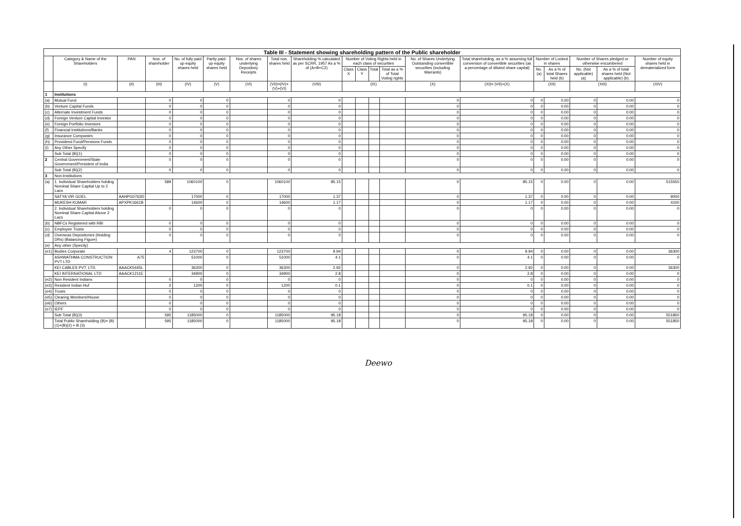| Table III - Statement showing shareholding pattern of the Public shareholder | | | | | | | | | | | | | | | | | | | |
| --- | --- | --- | --- | --- | --- | --- | --- | --- | --- | --- | --- | --- | --- | --- | --- | --- | --- | --- | --- |
| | Category & Name of the Shareholders | PAN | Nos. of shareholder | No. of fully paid up equity shares held | Partly paid-up equity shares held | Nos. of shares underlying Depository Receipts | Total nos. shares held | Shareholding % calculated as per SCRR, 1957 As a % of (A+B+C2) | Number of Voting Rights held in each class of securities | | | | No. of Shares Underlying Outstanding convertible securities (including Warrants) | Total shareholding, as a % assuming full conversion of convertible securities (as a percentage of diluted share capital) | Number of Locked in shares | | Number of Shares pledged or otherwise encumbered | | Number of equity shares held in dematerialized form |
| | | | | | | | | | Class X | Class Y | Total | Total as a % of Total Voting rights | | | No. (a) | As a % of total Shares held (b) | No. (Not applicable) (a) | As a % of total shares held (Not applicable) (b) | |
| | (I) | (II) | (III) | (IV) | (V) | (VI) | (VII)=(IV)+(V)+(VI) | (VIII) | (IX) | | | | (X) | (XI)= (VII)+(X) | (XII) | | (XIII) | | (XIV) |
| 1 | Institutions | | | | | | | | | | | | | | | | | | |
| (a) | Mutual Fund | | 0 | 0 | 0 | | 0 | 0 | | | | | 0 | 0 | 0 | 0.00 | 0 | 0.00 | 0 |
| (b) | Venture Capital Funds | | 0 | 0 | 0 | | 0 | 0 | | | | | 0 | 0 | 0 | 0.00 | 0 | 0.00 | 0 |
| (c) | Alternate Investment Funds | | 0 | 0 | 0 | | 0 | 0 | | | | | 0 | 0 | 0 | 0.00 | 0 | 0.00 | 0 |
| (d) | Foreign Venture Capital Investor | | 0 | 0 | 0 | | 0 | 0 | | | | | 0 | 0 | 0 | 0.00 | 0 | 0.00 | 0 |
| (e) | Foreign Portfolio Investors | | 0 | 0 | 0 | | 0 | 0 | | | | | 0 | 0 | 0 | 0.00 | 0 | 0.00 | 0 |
| (f) | Financial Institutions/Banks | | 0 | 0 | 0 | | 0 | 0 | | | | | 0 | 0 | 0 | 0.00 | 0 | 0.00 | 0 |
| (g) | Insurance Companies | | 0 | 0 | 0 | | 0 | 0 | | | | | 0 | 0 | 0 | 0.00 | 0 | 0.00 | 0 |
| (h) | Providend Fund/Pensions Funds | | 0 | 0 | 0 | | 0 | 0 | | | | | 0 | 0 | 0 | 0.00 | 0 | 0.00 | 0 |
| (i) | Any Other Specify | | 0 | 0 | 0 | | 0 | 0 | | | | | 0 | 0 | 0 | 0.00 | 0 | 0.00 | 0 |
| | Sub Total (B)(1) | | 0 | 0 | 0 | | 0 | 0 | | | | | 0 | 0 | 0 | 0.00 | 0 | 0.00 | 0 |
| 2 | Central Government/State Government/President of India | | 0 | 0 | 0 | | 0 | 0 | | | | | 0 | 0 | 0 | 0.00 | 0 | 0.00 | 0 |
| | Sub Total (B)(2) | | 0 | 0 | 0 | | 0 | 0 | | | | | 0 | 0 | 0 | 0.00 | 0 | 0.00 | 0 |
| 3 | Non-Institutions | | | | | | | | | | | | | | | | | | |
| (a) | 1. Individual Shareholders holding Nominal Share Capital Up to 2 Lacs | | 589 | 1060100 | 0 | | 1060100 | 85.15 | | | | | 0 | 85.15 | 0 | 0.00 | 0 | 0.00 | 515550 |
| | SATYA VIR GOEL | AAHPG0763D | | 17000 | 0 | | 17000 | 1.37 | | | | | 0 | 1.37 | 0 | 0.00 | 0 | 0.00 | 9000 |
| | MUKESH KUMAR | APXPK1661B | | 14600 | 0 | | 14600 | 1.17 | | | | | 0 | 1.17 | 0 | 0.00 | 0 | 0.00 | 4100 |
| | 2. Individual Shareholders holding Nominal Share Capital Above 2 Lacs | | 0 | 0 | 0 | | 0 | 0 | | | | | 0 | 0 | 0 | 0.00 | 0 | 0.00 | 0 |
| (b) | NBFCs Registered with RBI | | 0 | 0 | 0 | | 0 | 0 | | | | | 0 | 0 | 0 | 0.00 | 0 | 0.00 | 0 |
| (c) | Employee Trusts | | 0 | 0 | 0 | | 0 | 0 | | | | | 0 | 0 | 0 | 0.00 | 0 | 0.00 | 0 |
| (d) | Overseas Depositories (Holding DRs) (Balancing Figure) | | 0 | 0 | 0 | | 0 | 0 | | | | | 0 | 0 | 0 | 0.00 | 0 | 0.00 | 0 |
| (e) | Any other (Specity) | | | | | | | | | | | | | | | | | | |
| (e1) | Bodies Corporate | | 4 | 123700 | 0 | | 123700 | 9.94 | | | | | 0 | 9.94 | 0 | 0.00 | 0 | 0.00 | 36300 |
| | ASHWATHMA CONSTRUCTION PVT LTD | A75 | | 51000 | 0 | | 51000 | 4.1 | | | | | 0 | 4.1 | 0 | 0.00 | 0 | 0.00 | 0 |
| | KEI CABLES PVT. LTD. | AAACK5445L | | 36300 | 0 | | 36300 | 2.92 | | | | | 0 | 2.92 | 0 | 0.00 | 0 | 0.00 | 36300 |
| | KEI INTERNATIONAL LTD | AAACK1211E | | 34900 | 0 | | 34900 | 2.8 | | | | | 0 | 2.8 | 0 | 0.00 | 0 | 0.00 | 0 |
| (e2) | Non Resident Indians | | 0 | 0 | 0 | | 0 | 0 | | | | | 0 | 0 | 0 | 0.00 | 0 | 0.00 | 0 |
| (e3) | Resident Indian Huf | | 2 | 1200 | 0 | | 1200 | 0.1 | | | | | 0 | 0.1 | 0 | 0.00 | 0 | 0.00 | 0 |
| (e4) | Trusts | | 0 | 0 | 0 | | 0 | 0 | | | | | 0 | 0 | 0 | 0.00 | 0 | 0.00 | 0 |
| (e5) | Clearing Members/House | | 0 | 0 | 0 | | 0 | 0 | | | | | 0 | 0 | 0 | 0.00 | 0 | 0.00 | 0 |
| (e6) | Others | | 0 | 0 | 0 | | 0 | 0 | | | | | 0 | 0 | 0 | 0.00 | 0 | 0.00 | 0 |
| (e7) | IEPF | | 0 | 0 | 0 | | 0 | 0 | | | | | 0 | 0 | 0 | 0.00 | 0 | 0.00 | 0 |
| | Sub Total (B)(3) | | 595 | 1185000 | 0 | | 1185000 | 95.18 | | | | | 0 | 95.18 | 0 | 0.00 | 0 | 0.00 | 551850 |
| | Total Public Shareholding (B)= (B)(1)+(B)(2) + B (3) | | 595 | 1185000 | 0 | | 1185000 | 95.18 | | | | | 0 | 95.18 | 0 | 0.00 | 0 | 0.00 | 551850 |
Deewo